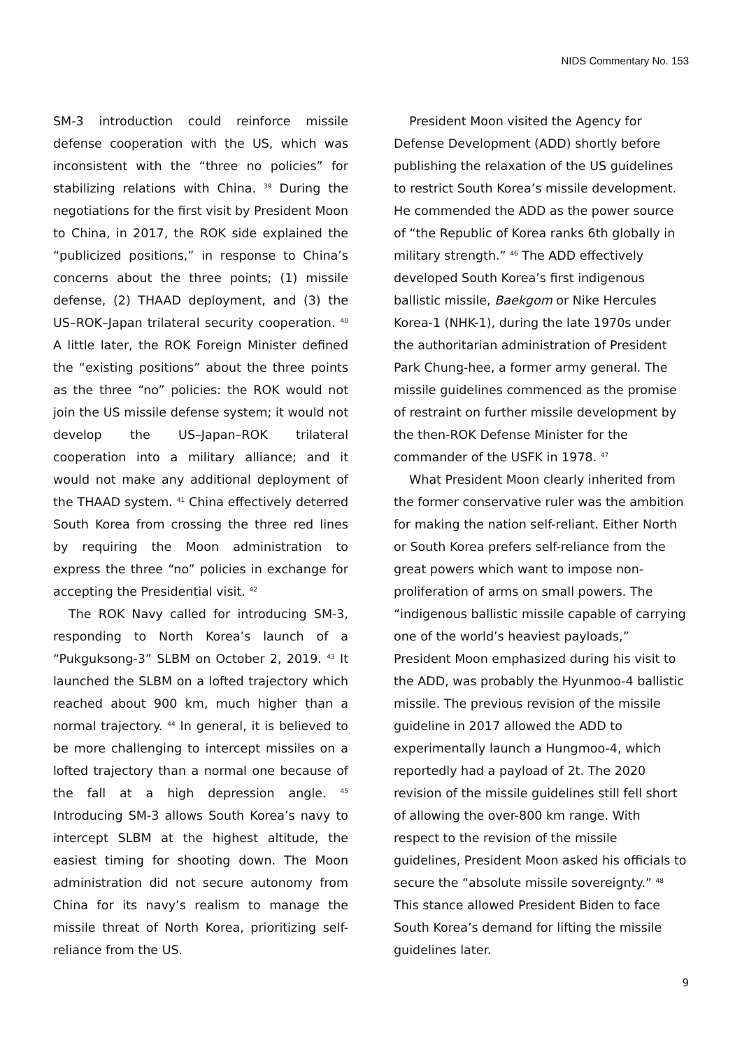NIDS Commentary No. 153
SM-3 introduction could reinforce missile defense cooperation with the US, which was inconsistent with the “three no policies” for stabilizing relations with China. <sup>39</sup> During the negotiations for the first visit by President Moon to China, in 2017, the ROK side explained the “publicized positions,” in response to China’s concerns about the three points; (1) missile defense, (2) THAAD deployment, and (3) the US–ROK–Japan trilateral security cooperation. <sup>40</sup> A little later, the ROK Foreign Minister defined the “existing positions” about the three points as the three “no” policies: the ROK would not join the US missile defense system; it would not develop the US–Japan–ROK trilateral cooperation into a military alliance; and it would not make any additional deployment of the THAAD system. <sup>41</sup> China effectively deterred South Korea from crossing the three red lines by requiring the Moon administration to express the three “no” policies in exchange for accepting the Presidential visit. <sup>42</sup>
The ROK Navy called for introducing SM-3, responding to North Korea’s launch of a “Pukguksong-3” SLBM on October 2, 2019. <sup>43</sup> It launched the SLBM on a lofted trajectory which reached about 900 km, much higher than a normal trajectory. <sup>44</sup> In general, it is believed to be more challenging to intercept missiles on a lofted trajectory than a normal one because of the fall at a high depression angle. <sup>45</sup> Introducing SM-3 allows South Korea’s navy to intercept SLBM at the highest altitude, the easiest timing for shooting down. The Moon administration did not secure autonomy from China for its navy’s realism to manage the missile threat of North Korea, prioritizing self-reliance from the US.
President Moon visited the Agency for Defense Development (ADD) shortly before publishing the relaxation of the US guidelines to restrict South Korea’s missile development. He commended the ADD as the power source of “the Republic of Korea ranks 6th globally in military strength.” <sup>46</sup> The ADD effectively developed South Korea’s first indigenous ballistic missile, Baekgom or Nike Hercules Korea-1 (NHK-1), during the late 1970s under the authoritarian administration of President Park Chung-hee, a former army general. The missile guidelines commenced as the promise of restraint on further missile development by the then-ROK Defense Minister for the commander of the USFK in 1978. <sup>47</sup>
What President Moon clearly inherited from the former conservative ruler was the ambition for making the nation self-reliant. Either North or South Korea prefers self-reliance from the great powers which want to impose non-proliferation of arms on small powers. The “indigenous ballistic missile capable of carrying one of the world’s heaviest payloads,” President Moon emphasized during his visit to the ADD, was probably the Hyunmoo-4 ballistic missile. The previous revision of the missile guideline in 2017 allowed the ADD to experimentally launch a Hungmoo-4, which reportedly had a payload of 2t. The 2020 revision of the missile guidelines still fell short of allowing the over-800 km range. With respect to the revision of the missile guidelines, President Moon asked his officials to secure the “absolute missile sovereignty.” <sup>48</sup> This stance allowed President Biden to face South Korea’s demand for lifting the missile guidelines later.
9